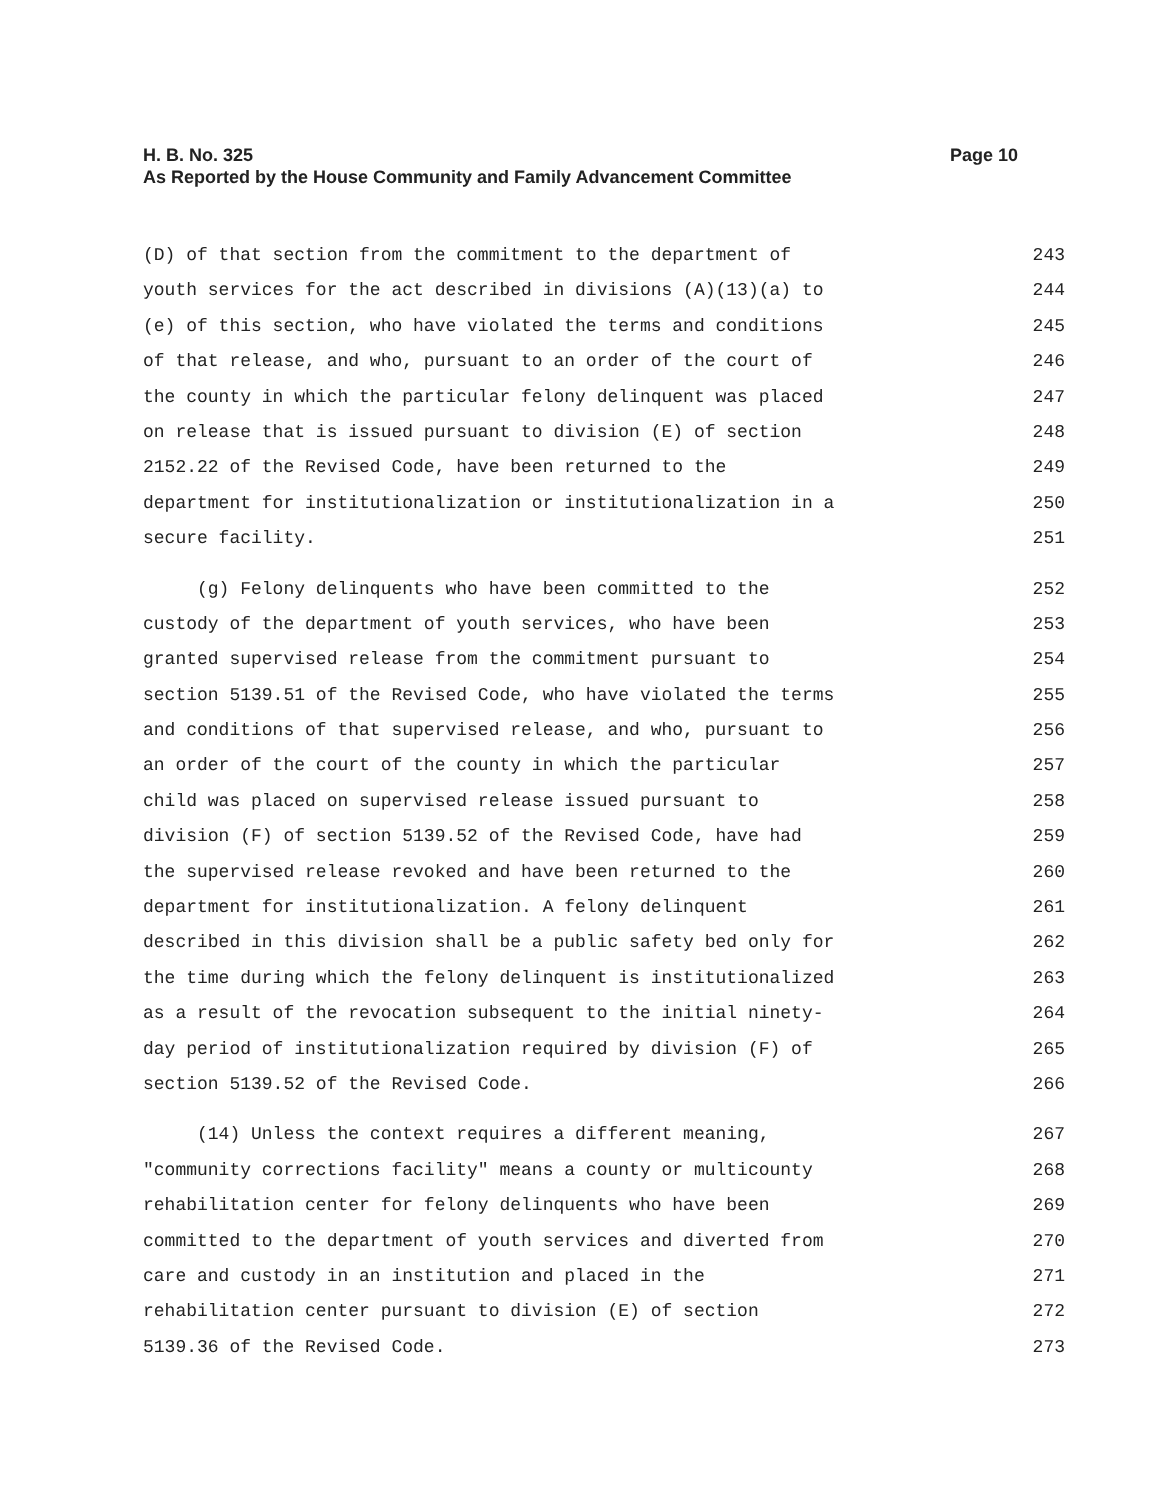Page 10 H. B. No. 325
As Reported by the House Community and Family Advancement Committee
(D) of that section from the commitment to the department of 243
youth services for the act described in divisions (A)(13)(a) to 244
(e) of this section, who have violated the terms and conditions 245
of that release, and who, pursuant to an order of the court of 246
the county in which the particular felony delinquent was placed 247
on release that is issued pursuant to division (E) of section 248
2152.22 of the Revised Code, have been returned to the 249
department for institutionalization or institutionalization in a 250
secure facility. 251
(g) Felony delinquents who have been committed to the 252
custody of the department of youth services, who have been 253
granted supervised release from the commitment pursuant to 254
section 5139.51 of the Revised Code, who have violated the terms 255
and conditions of that supervised release, and who, pursuant to 256
an order of the court of the county in which the particular 257
child was placed on supervised release issued pursuant to 258
division (F) of section 5139.52 of the Revised Code, have had 259
the supervised release revoked and have been returned to the 260
department for institutionalization. A felony delinquent 261
described in this division shall be a public safety bed only for 262
the time during which the felony delinquent is institutionalized 263
as a result of the revocation subsequent to the initial ninety- 264
day period of institutionalization required by division (F) of 265
section 5139.52 of the Revised Code. 266
(14) Unless the context requires a different meaning, 267
"community corrections facility" means a county or multicounty 268
rehabilitation center for felony delinquents who have been 269
committed to the department of youth services and diverted from 270
care and custody in an institution and placed in the 271
rehabilitation center pursuant to division (E) of section 272
5139.36 of the Revised Code. 273